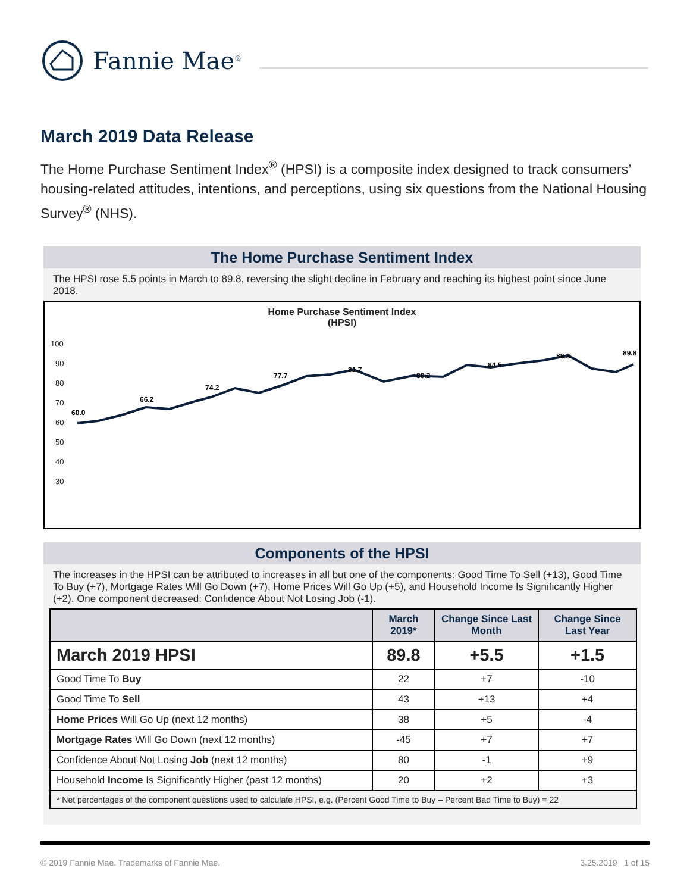Fannie Mae<sup>®</sup>
March 2019 Data Release
The Home Purchase Sentiment Index<sup>®</sup> (HPSI) is a composite index designed to track consumers’ housing-related attitudes, intentions, and perceptions, using six questions from the National Housing Survey<sup>®</sup> (NHS).
The Home Purchase Sentiment Index
The HPSI rose 5.5 points in March to 89.8, reversing the slight decline in February and reaching its highest point since June 2018.
Home Purchase Sentiment Index
(HPSI)
100
90
80
70
60
50
40
30
60.0
66.2
74.2
77.7
81.7
80.2
84.5
88.3
89.8
Components of the HPSI
The increases in the HPSI can be attributed to increases in all but one of the components: Good Time To Sell (+13), Good Time To Buy (+7), Mortgage Rates Will Go Down (+7), Home Prices Will Go Up (+5), and Household Income Is Significantly Higher (+2). One component decreased: Confidence About Not Losing Job (-1).
| | March 2019* | Change Since Last Month | Change Since Last Year |
| --- | --- | --- | --- |
| March 2019 HPSI | 89.8 | +5.5 | +1.5 |
| Good Time To Buy | 22 | +7 | -10 |
| Good Time To Sell | 43 | +13 | +4 |
| Home Prices Will Go Up (next 12 months) | 38 | +5 | -4 |
| Mortgage Rates Will Go Down (next 12 months) | -45 | +7 | +7 |
| Confidence About Not Losing Job (next 12 months) | 80 | -1 | +9 |
| Household Income Is Significantly Higher (past 12 months) | 20 | +2 | +3 |
| * Net percentages of the component questions used to calculate HPSI, e.g. (Percent Good Time to Buy – Percent Bad Time to Buy) = 22 | | | |
© 2019 Fannie Mae. Trademarks of Fannie Mae. 3.25.2019 1 of 15